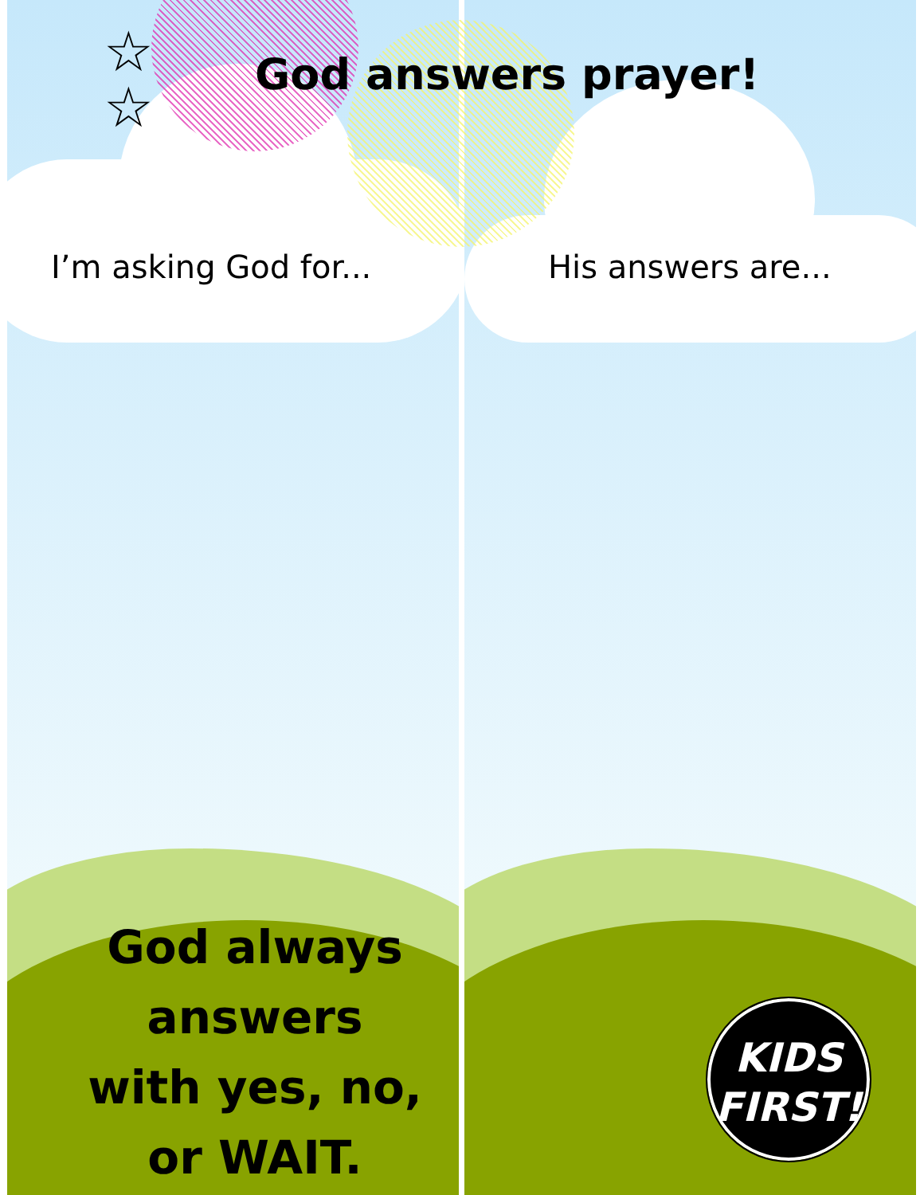☆
☆
God answers prayer!
I’m asking God for... His answers are...
God always answers with yes, no, or WAIT.
KIDS
FIRST!